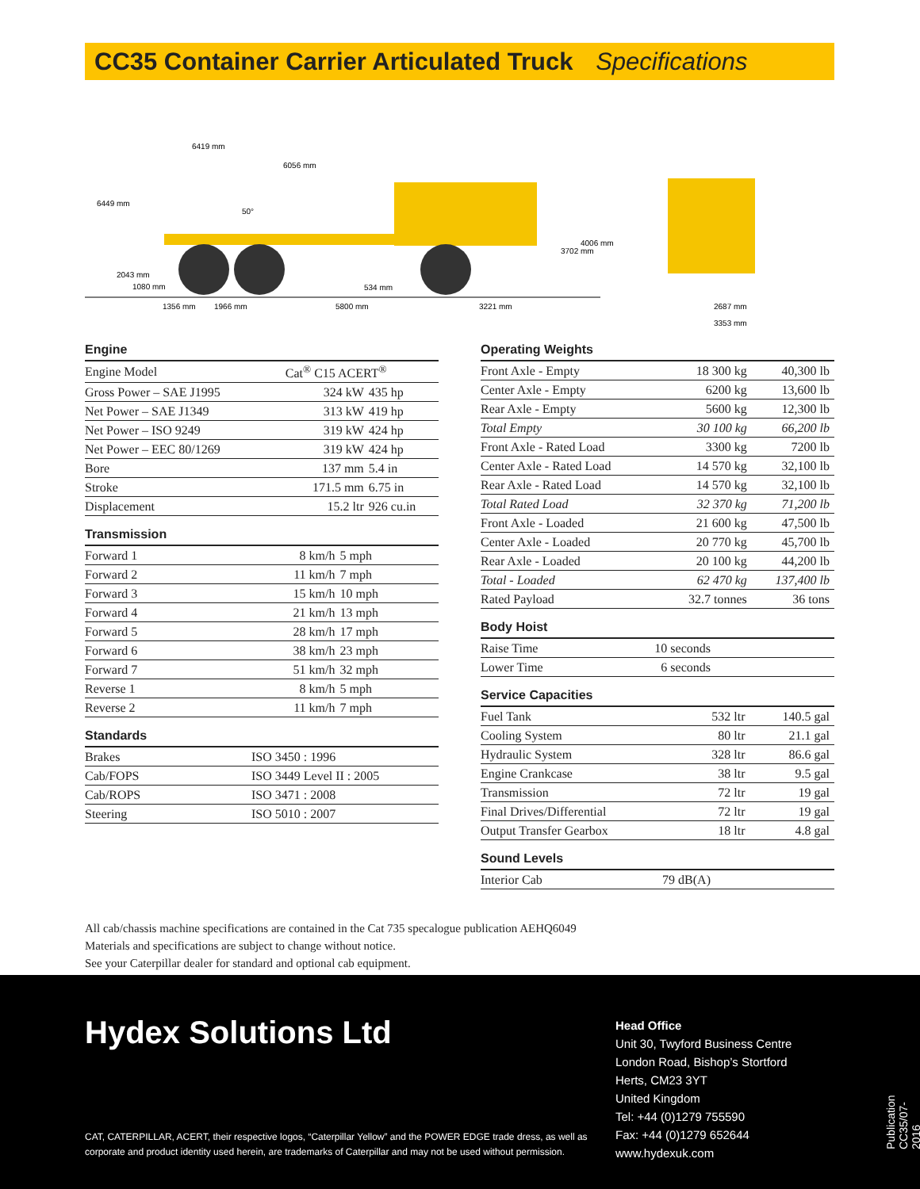CC35 Container Carrier Articulated Truck Specifications
6419 mm
6056 mm
50°
1356 mm
1966 mm
5800 mm
3221 mm
534 mm
6449 mm
2043 mm
1080 mm
3702 mm
4006 mm
2687 mm
3353 mm
Engine
| Engine Model | Cat<sup>®</sup> C15 ACERT<sup>®</sup> | |
| Gross Power – SAE J1995 | 324 kW | 435 hp |
| Net Power – SAE J1349 | 313 kW | 419 hp |
| Net Power – ISO 9249 | 319 kW | 424 hp |
| Net Power – EEC 80/1269 | 319 kW | 424 hp |
| Bore | 137 mm | 5.4 in |
| Stroke | 171.5 mm | 6.75 in |
| Displacement | 15.2 ltr | 926 cu.in |
Transmission
| Forward 1 | 8 km/h | 5 mph |
| Forward 2 | 11 km/h | 7 mph |
| Forward 3 | 15 km/h | 10 mph |
| Forward 4 | 21 km/h | 13 mph |
| Forward 5 | 28 km/h | 17 mph |
| Forward 6 | 38 km/h | 23 mph |
| Forward 7 | 51 km/h | 32 mph |
| Reverse 1 | 8 km/h | 5 mph |
| Reverse 2 | 11 km/h | 7 mph |
Standards
| Brakes | ISO 3450 : 1996 |
| Cab/FOPS | ISO 3449 Level II : 2005 |
| Cab/ROPS | ISO 3471 : 2008 |
| Steering | ISO 5010 : 2007 |
Operating Weights
| Front Axle - Empty | 18 300 kg | 40,300 lb |
| Center Axle - Empty | 6200 kg | 13,600 lb |
| Rear Axle - Empty | 5600 kg | 12,300 lb |
| Total Empty | 30 100 kg | 66,200 lb |
| Front Axle - Rated Load | 3300 kg | 7200 lb |
| Center Axle - Rated Load | 14 570 kg | 32,100 lb |
| Rear Axle - Rated Load | 14 570 kg | 32,100 lb |
| Total Rated Load | 32 370 kg | 71,200 lb |
| Front Axle - Loaded | 21 600 kg | 47,500 lb |
| Center Axle - Loaded | 20 770 kg | 45,700 lb |
| Rear Axle - Loaded | 20 100 kg | 44,200 lb |
| Total - Loaded | 62 470 kg | 137,400 lb |
| Rated Payload | 32.7 tonnes | 36 tons |
Body Hoist
| Raise Time | 10 seconds | |
| Lower Time | 6 seconds | |
Service Capacities
| Fuel Tank | 532 ltr | 140.5 gal |
| Cooling System | 80 ltr | 21.1 gal |
| Hydraulic System | 328 ltr | 86.6 gal |
| Engine Crankcase | 38 ltr | 9.5 gal |
| Transmission | 72 ltr | 19 gal |
| Final Drives/Differential | 72 ltr | 19 gal |
| Output Transfer Gearbox | 18 ltr | 4.8 gal |
Sound Levels
| Interior Cab | 79 dB(A) | |
All cab/chassis machine specifications are contained in the Cat 735 specalogue publication AEHQ6049
Materials and specifications are subject to change without notice.
See your Caterpillar dealer for standard and optional cab equipment.
Hydex Solutions Ltd
CAT, CATERPILLAR, ACERT, their respective logos, “Caterpillar Yellow” and the POWER EDGE trade dress, as well as
corporate and product identity used herein, are trademarks of Caterpillar and may not be used without permission.
Head Office
Unit 30, Twyford Business Centre
London Road, Bishop’s Stortford
Herts, CM23 3YT
United Kingdom
Tel: +44 (0)1279 755590
Fax: +44 (0)1279 652644
www.hydexuk.com
Publication CC35/07-2016